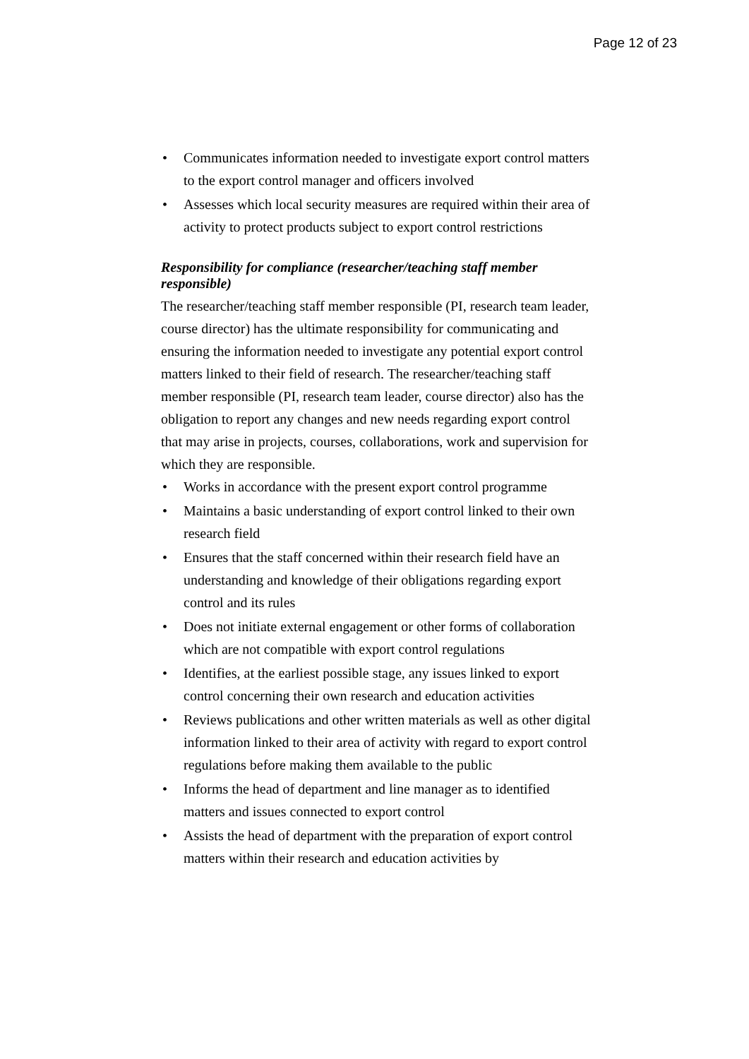Page 12 of 23
• Communicates information needed to investigate export control matters to the export control manager and officers involved
• Assesses which local security measures are required within their area of activity to protect products subject to export control restrictions
Responsibility for compliance (researcher/teaching staff member responsible)
The researcher/teaching staff member responsible (PI, research team leader, course director) has the ultimate responsibility for communicating and ensuring the information needed to investigate any potential export control matters linked to their field of research. The researcher/teaching staff member responsible (PI, research team leader, course director) also has the obligation to report any changes and new needs regarding export control that may arise in projects, courses, collaborations, work and supervision for which they are responsible.
• Works in accordance with the present export control programme
• Maintains a basic understanding of export control linked to their own research field
• Ensures that the staff concerned within their research field have an understanding and knowledge of their obligations regarding export control and its rules
• Does not initiate external engagement or other forms of collaboration which are not compatible with export control regulations
• Identifies, at the earliest possible stage, any issues linked to export control concerning their own research and education activities
• Reviews publications and other written materials as well as other digital information linked to their area of activity with regard to export control regulations before making them available to the public
• Informs the head of department and line manager as to identified matters and issues connected to export control
• Assists the head of department with the preparation of export control matters within their research and education activities by